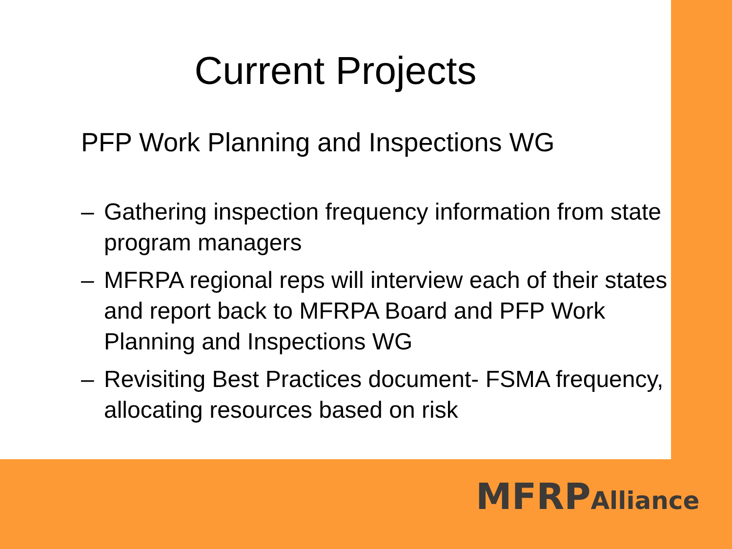Current Projects
PFP Work Planning and Inspections WG
– Gathering inspection frequency information from state program managers
– MFRPA regional reps will interview each of their states and report back to MFRPA Board and PFP Work Planning and Inspections WG
– Revisiting Best Practices document- FSMA frequency, allocating resources based on risk
MFRPAlliance